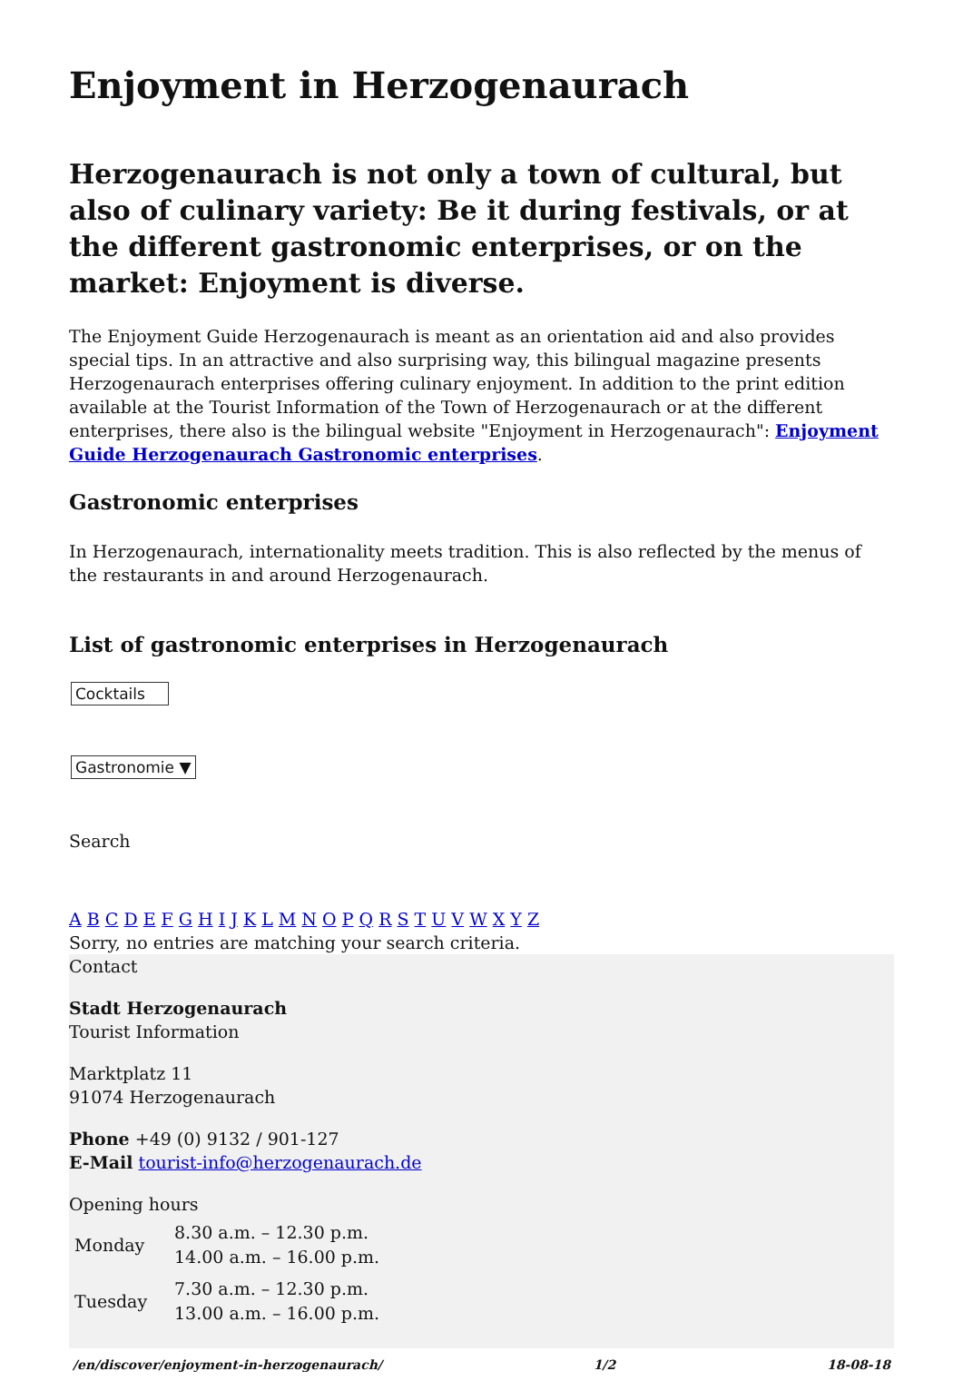Enjoyment in Herzogenaurach
Herzogenaurach is not only a town of cultural, but also of culinary variety: Be it during festivals, or at the different gastronomic enterprises, or on the market: Enjoyment is diverse.
The Enjoyment Guide Herzogenaurach is meant as an orientation aid and also provides special tips. In an attractive and also surprising way, this bilingual magazine presents Herzogenaurach enterprises offering culinary enjoyment. In addition to the print edition available at the Tourist Information of the Town of Herzogenaurach or at the different enterprises, there also is the bilingual website "Enjoyment in Herzogenaurach": Enjoyment Guide Herzogenaurach Gastronomic enterprises.
Gastronomic enterprises
In Herzogenaurach, internationality meets tradition. This is also reflected by the menus of the restaurants in and around Herzogenaurach.
List of gastronomic enterprises in Herzogenaurach
Cocktails
Gastronomie ▼
Search
A B C D E F G H I J K L M N O P Q R S T U V W X Y Z
Sorry, no entries are matching your search criteria.
Contact
Stadt Herzogenaurach
Tourist Information
Marktplatz 11
91074 Herzogenaurach
Phone +49 (0) 9132 / 901-127
E-Mail tourist-info@herzogenaurach.de
Opening hours
| Monday | 8.30 a.m. – 12.30 p.m. 14.00 a.m. – 16.00 p.m. |
| Tuesday | 7.30 a.m. – 12.30 p.m. 13.00 a.m. – 16.00 p.m. |
/en/discover/enjoyment-in-herzogenaurach/ 1/2 18-08-18